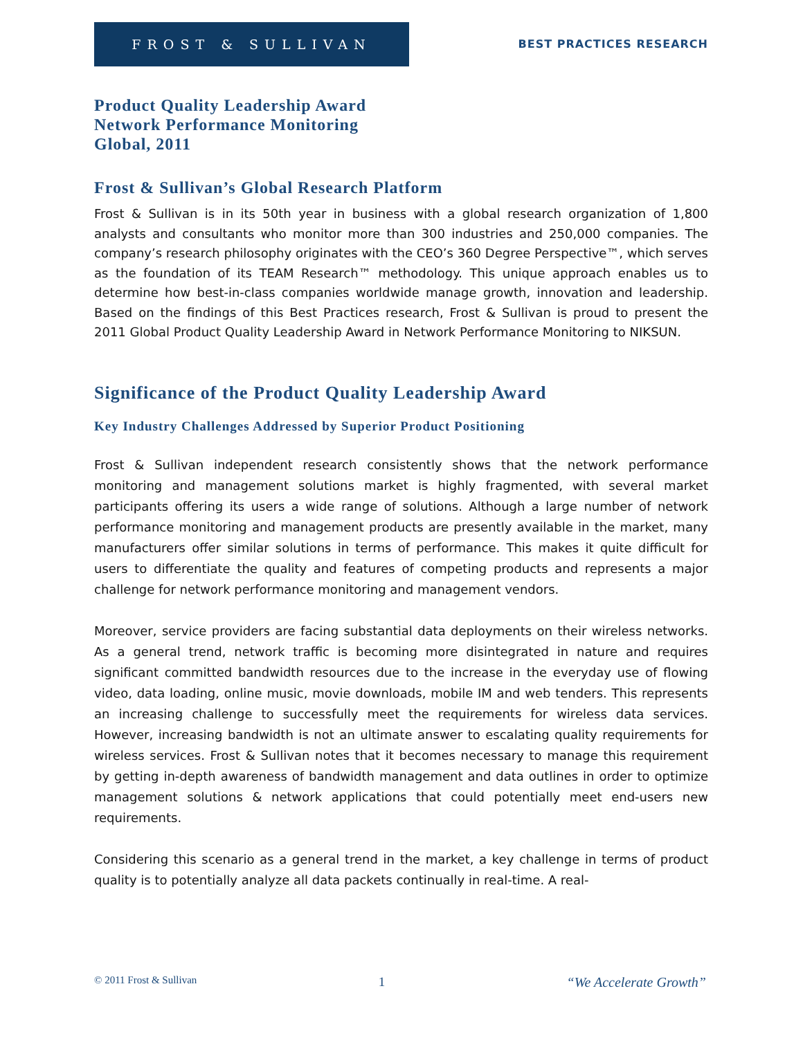FROST & SULLIVAN
BEST PRACTICES RESEARCH
Product Quality Leadership Award
Network Performance Monitoring
Global, 2011
Frost & Sullivan’s Global Research Platform
Frost & Sullivan is in its 50th year in business with a global research organization of 1,800 analysts and consultants who monitor more than 300 industries and 250,000 companies. The company’s research philosophy originates with the CEO’s 360 Degree Perspective™, which serves as the foundation of its TEAM Research™ methodology. This unique approach enables us to determine how best-in-class companies worldwide manage growth, innovation and leadership. Based on the findings of this Best Practices research, Frost & Sullivan is proud to present the 2011 Global Product Quality Leadership Award in Network Performance Monitoring to NIKSUN.
Significance of the Product Quality Leadership Award
Key Industry Challenges Addressed by Superior Product Positioning
Frost & Sullivan independent research consistently shows that the network performance monitoring and management solutions market is highly fragmented, with several market participants offering its users a wide range of solutions. Although a large number of network performance monitoring and management products are presently available in the market, many manufacturers offer similar solutions in terms of performance. This makes it quite difficult for users to differentiate the quality and features of competing products and represents a major challenge for network performance monitoring and management vendors.
Moreover, service providers are facing substantial data deployments on their wireless networks. As a general trend, network traffic is becoming more disintegrated in nature and requires significant committed bandwidth resources due to the increase in the everyday use of flowing video, data loading, online music, movie downloads, mobile IM and web tenders. This represents an increasing challenge to successfully meet the requirements for wireless data services. However, increasing bandwidth is not an ultimate answer to escalating quality requirements for wireless services. Frost & Sullivan notes that it becomes necessary to manage this requirement by getting in-depth awareness of bandwidth management and data outlines in order to optimize management solutions & network applications that could potentially meet end-users new requirements.
Considering this scenario as a general trend in the market, a key challenge in terms of product quality is to potentially analyze all data packets continually in real-time. A real-
© 2011 Frost & Sullivan 1 “We Accelerate Growth”